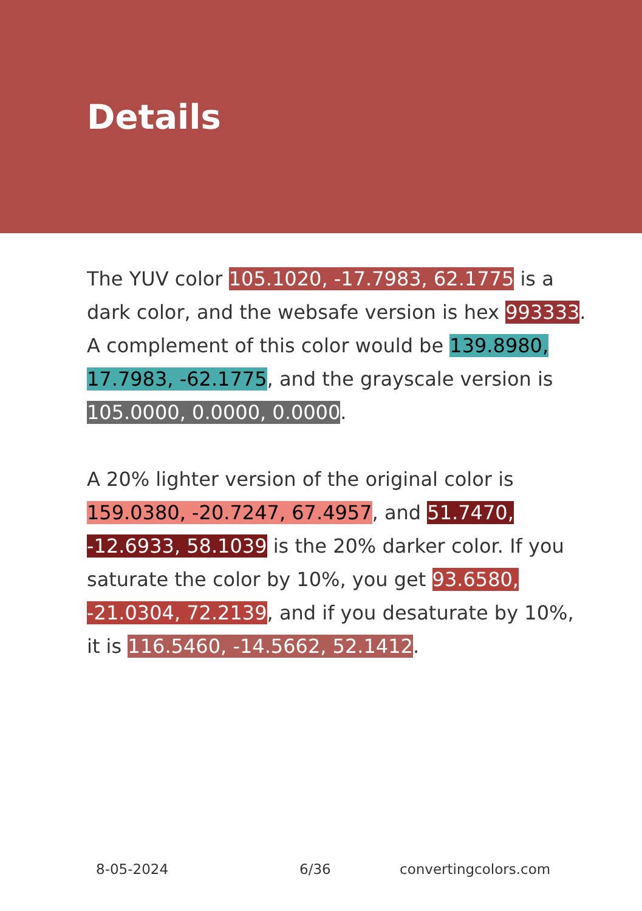Details
The YUV color 105.1020, -17.7983, 62.1775 is a dark color, and the websafe version is hex 993333. A complement of this color would be 139.8980, 17.7983, -62.1775, and the grayscale version is 105.0000, 0.0000, 0.0000.
A 20% lighter version of the original color is 159.0380, -20.7247, 67.4957, and 51.7470, -12.6933, 58.1039 is the 20% darker color. If you saturate the color by 10%, you get 93.6580, -21.0304, 72.2139, and if you desaturate by 10%, it is 116.5460, -14.5662, 52.1412.
8-05-2024 6/36 convertingcolors.com